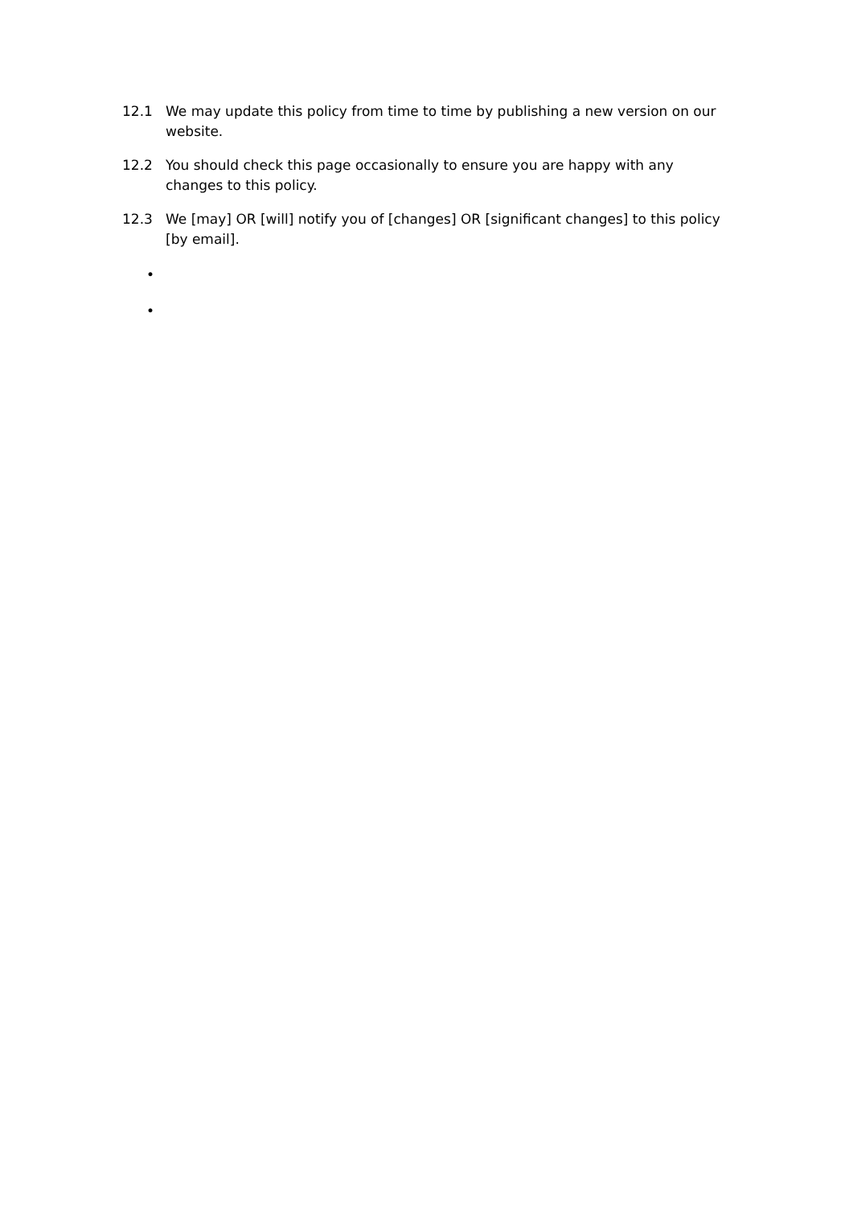12.1 We may update this policy from time to time by publishing a new version on our website.
12.2 You should check this page occasionally to ensure you are happy with any changes to this policy.
12.3 We [may] OR [will] notify you of [changes] OR [significant changes] to this policy [by email].
•
•